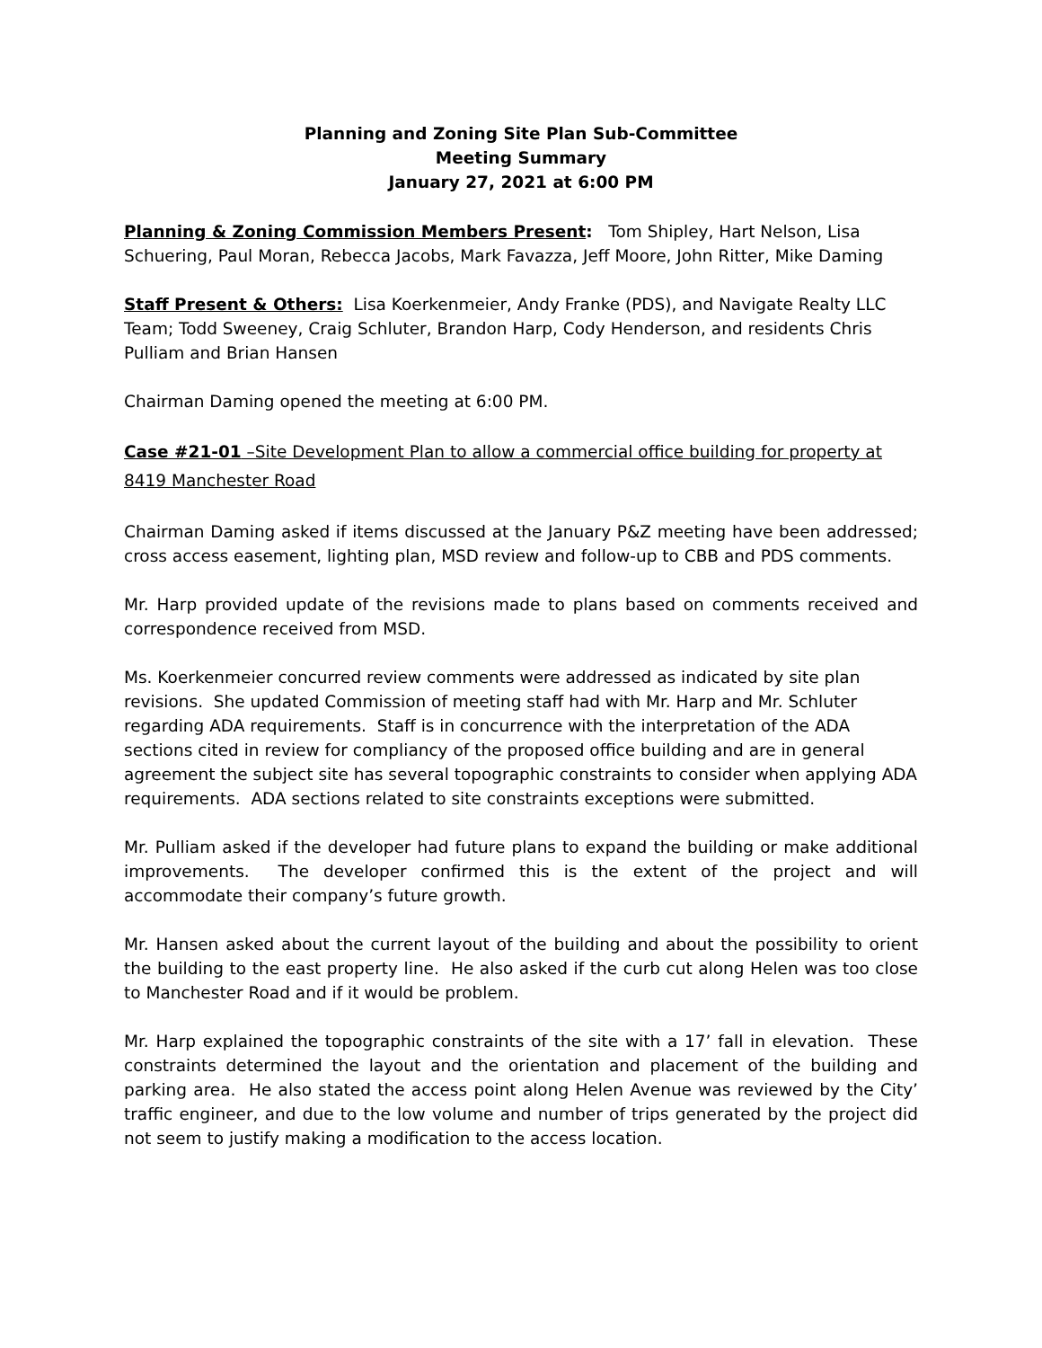Planning and Zoning Site Plan Sub-Committee
Meeting Summary
January 27, 2021 at 6:00 PM
Planning & Zoning Commission Members Present: Tom Shipley, Hart Nelson, Lisa Schuering, Paul Moran, Rebecca Jacobs, Mark Favazza, Jeff Moore, John Ritter, Mike Daming
Staff Present & Others: Lisa Koerkenmeier, Andy Franke (PDS), and Navigate Realty LLC Team; Todd Sweeney, Craig Schluter, Brandon Harp, Cody Henderson, and residents Chris Pulliam and Brian Hansen
Chairman Daming opened the meeting at 6:00 PM.
Case #21-01 –Site Development Plan to allow a commercial office building for property at 8419 Manchester Road
Chairman Daming asked if items discussed at the January P&Z meeting have been addressed; cross access easement, lighting plan, MSD review and follow-up to CBB and PDS comments.
Mr. Harp provided update of the revisions made to plans based on comments received and correspondence received from MSD.
Ms. Koerkenmeier concurred review comments were addressed as indicated by site plan revisions. She updated Commission of meeting staff had with Mr. Harp and Mr. Schluter regarding ADA requirements. Staff is in concurrence with the interpretation of the ADA sections cited in review for compliancy of the proposed office building and are in general agreement the subject site has several topographic constraints to consider when applying ADA requirements. ADA sections related to site constraints exceptions were submitted.
Mr. Pulliam asked if the developer had future plans to expand the building or make additional improvements. The developer confirmed this is the extent of the project and will accommodate their company’s future growth.
Mr. Hansen asked about the current layout of the building and about the possibility to orient the building to the east property line. He also asked if the curb cut along Helen was too close to Manchester Road and if it would be problem.
Mr. Harp explained the topographic constraints of the site with a 17’ fall in elevation. These constraints determined the layout and the orientation and placement of the building and parking area. He also stated the access point along Helen Avenue was reviewed by the City’ traffic engineer, and due to the low volume and number of trips generated by the project did not seem to justify making a modification to the access location.